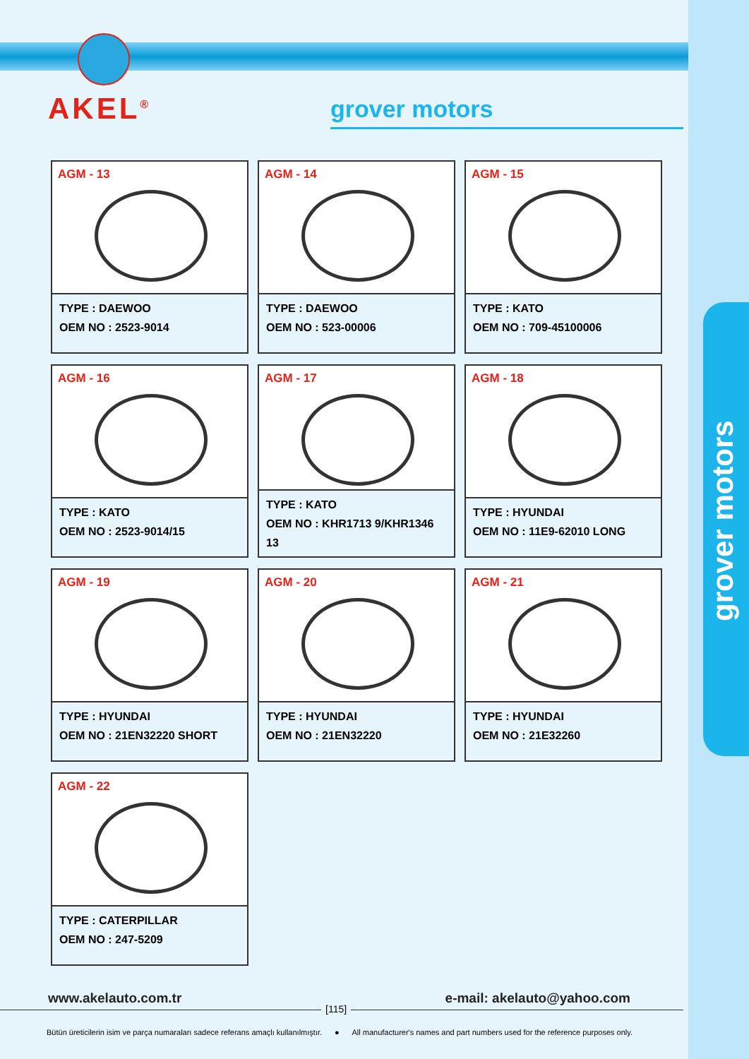grover motors
AKEL<sup>®</sup> grover motors
AGM - 13
TYPE : DAEWOO
OEM NO : 2523-9014
AGM - 14
TYPE : DAEWOO
OEM NO : 523-00006
AGM - 15
TYPE : KATO
OEM NO : 709-45100006
AGM - 16
TYPE : KATO
OEM NO : 2523-9014/15
AGM - 17
TYPE : KATO
OEM NO : KHR1713 9/KHR1346 13
AGM - 18
TYPE : HYUNDAI
OEM NO : 11E9-62010 LONG
AGM - 19
TYPE : HYUNDAI
OEM NO : 21EN32220 SHORT
AGM - 20
TYPE : HYUNDAI
OEM NO : 21EN32220
AGM - 21
TYPE : HYUNDAI
OEM NO : 21E32260
AGM - 22
TYPE : CATERPILLAR
OEM NO : 247-5209
www.akelauto.com.tr e-mail: akelauto@yahoo.com
[115]
Bütün üreticilerin isim ve parça numaraları sadece referans amaçlı kullanılmıştır. ● All manufacturer's names and part numbers used for the reference purposes only.